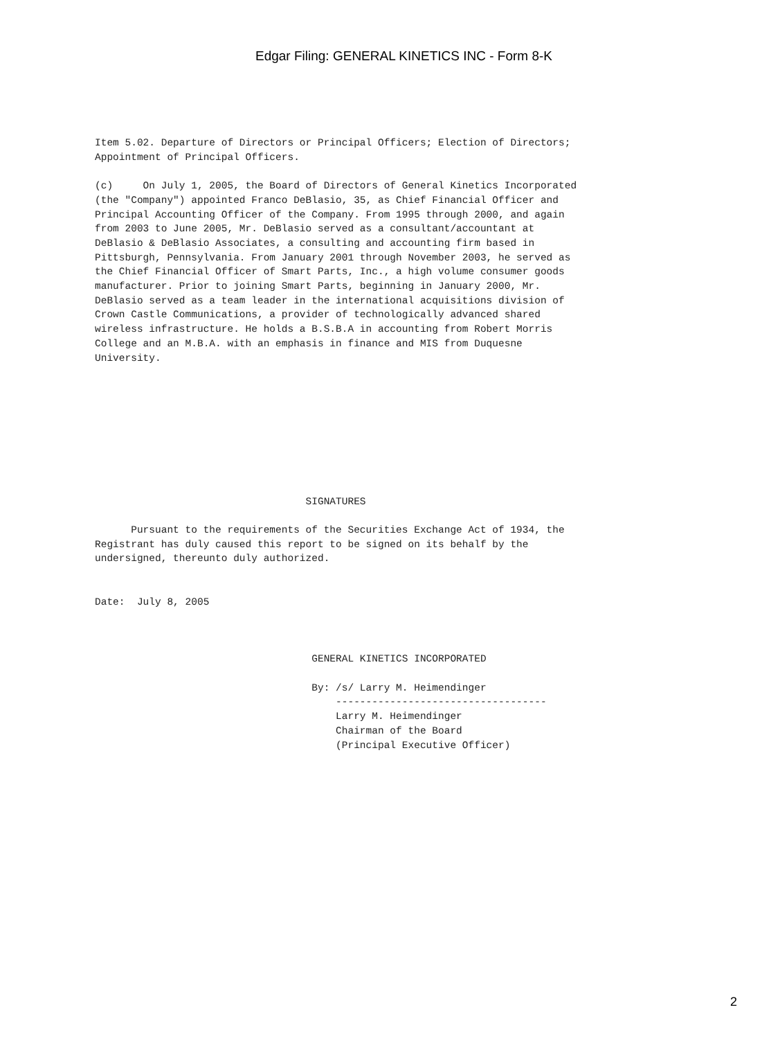Edgar Filing: GENERAL KINETICS INC - Form 8-K
Item 5.02. Departure of Directors or Principal Officers; Election of Directors;
Appointment of Principal Officers.

(c)     On July 1, 2005, the Board of Directors of General Kinetics Incorporated
(the "Company") appointed Franco DeBlasio, 35, as Chief Financial Officer and
Principal Accounting Officer of the Company. From 1995 through 2000, and again
from 2003 to June 2005, Mr. DeBlasio served as a consultant/accountant at
DeBlasio & DeBlasio Associates, a consulting and accounting firm based in
Pittsburgh, Pennsylvania. From January 2001 through November 2003, he served as
the Chief Financial Officer of Smart Parts, Inc., a high volume consumer goods
manufacturer. Prior to joining Smart Parts, beginning in January 2000, Mr.
DeBlasio served as a team leader in the international acquisitions division of
Crown Castle Communications, a provider of technologically advanced shared
wireless infrastructure. He holds a B.S.B.A in accounting from Robert Morris
College and an M.B.A. with an emphasis in finance and MIS from Duquesne
University.









                                   SIGNATURES

      Pursuant to the requirements of the Securities Exchange Act of 1934, the
Registrant has duly caused this report to be signed on its behalf by the
undersigned, thereunto duly authorized.


Date:  July 8, 2005



                                    GENERAL KINETICS INCORPORATED

                                    By: /s/ Larry M. Heimendinger
                                        -----------------------------------
                                        Larry M. Heimendinger
                                        Chairman of the Board
                                        (Principal Executive Officer)
2